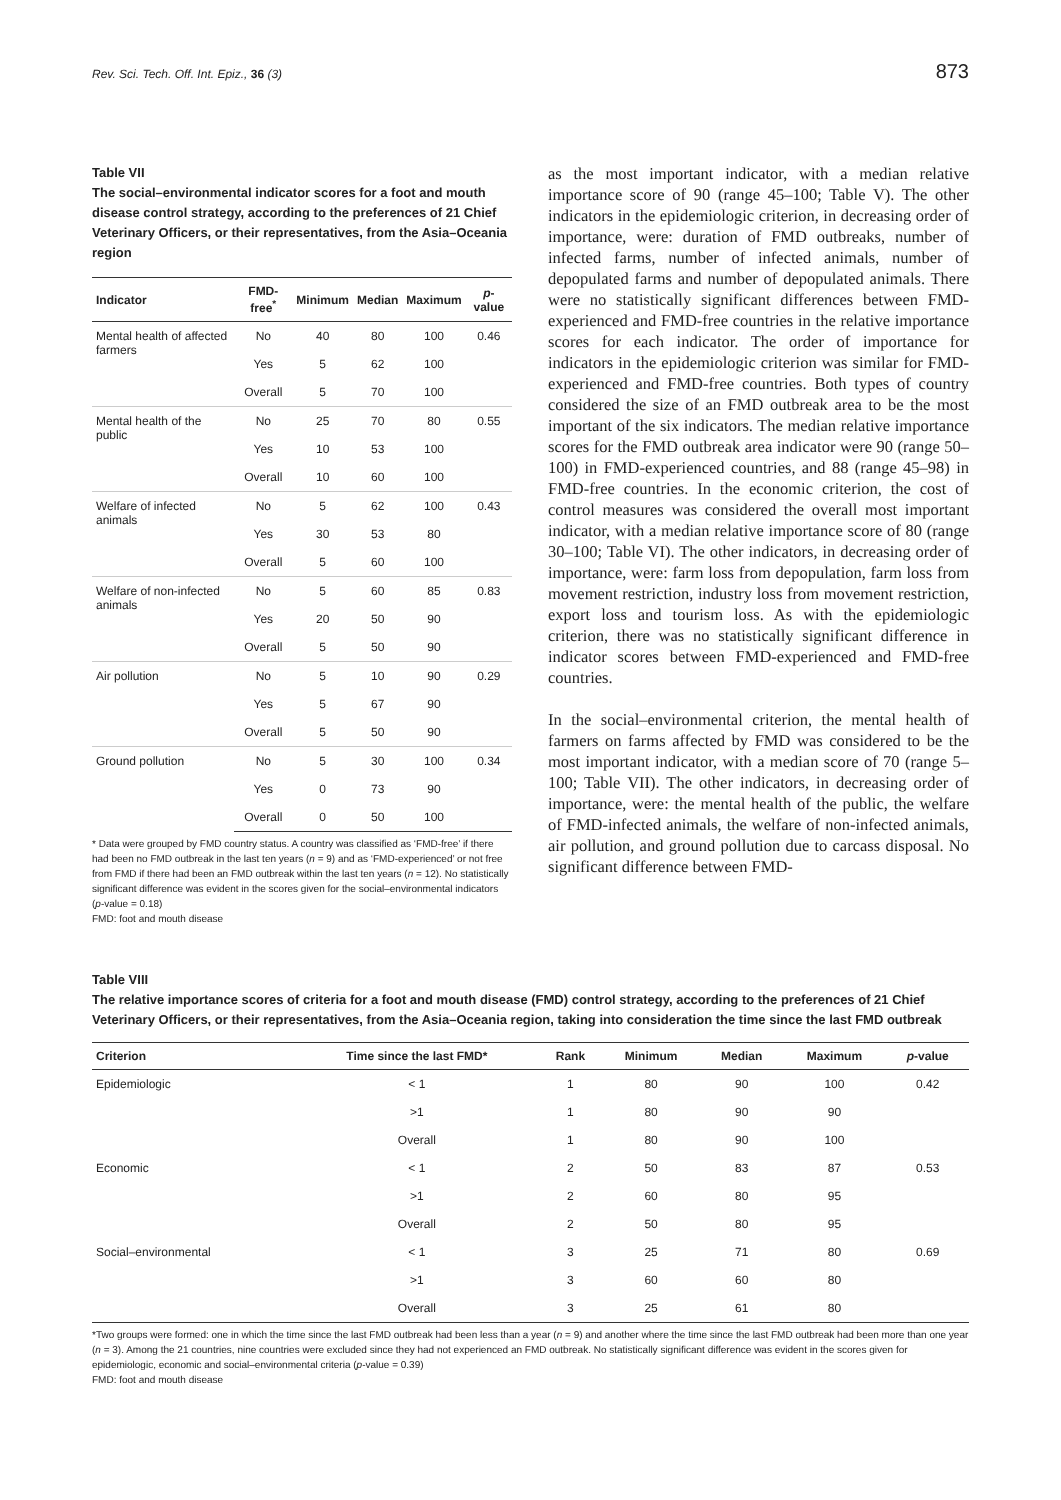Rev. Sci. Tech. Off. Int. Epiz., 36 (3) 873
Table VII
The social–environmental indicator scores for a foot and mouth disease control strategy, according to the preferences of 21 Chief Veterinary Officers, or their representatives, from the Asia–Oceania region
| Indicator | FMD-free<sup>*</sup> | Minimum | Median | Maximum | p -value |
| --- | --- | --- | --- | --- | --- |
| Mental health of affected farmers | No | 40 | 80 | 100 | 0.46 |
| | Yes | 5 | 62 | 100 | |
| | Overall | 5 | 70 | 100 | |
| Mental health of the public | No | 25 | 70 | 80 | 0.55 |
| | Yes | 10 | 53 | 100 | |
| | Overall | 10 | 60 | 100 | |
| Welfare of infected animals | No | 5 | 62 | 100 | 0.43 |
| | Yes | 30 | 53 | 80 | |
| | Overall | 5 | 60 | 100 | |
| Welfare of non-infected animals | No | 5 | 60 | 85 | 0.83 |
| | Yes | 20 | 50 | 90 | |
| | Overall | 5 | 50 | 90 | |
| Air pollution | No | 5 | 10 | 90 | 0.29 |
| | Yes | 5 | 67 | 90 | |
| | Overall | 5 | 50 | 90 | |
| Ground pollution | No | 5 | 30 | 100 | 0.34 |
| | Yes | 0 | 73 | 90 | |
| | Overall | 0 | 50 | 100 | |
* Data were grouped by FMD country status. A country was classified as ‘FMD-free’ if there had been no FMD outbreak in the last ten years (n = 9) and as ‘FMD-experienced’ or not free from FMD if there had been an FMD outbreak within the last ten years (n = 12). No statistically significant difference was evident in the scores given for the social–environmental indicators (p-value = 0.18)
FMD: foot and mouth disease
as the most important indicator, with a median relative importance score of 90 (range 45–100; Table V). The other indicators in the epidemiologic criterion, in decreasing order of importance, were: duration of FMD outbreaks, number of infected farms, number of infected animals, number of depopulated farms and number of depopulated animals. There were no statistically significant differences between FMD-experienced and FMD-free countries in the relative importance scores for each indicator. The order of importance for indicators in the epidemiologic criterion was similar for FMD-experienced and FMD-free countries. Both types of country considered the size of an FMD outbreak area to be the most important of the six indicators. The median relative importance scores for the FMD outbreak area indicator were 90 (range 50–100) in FMD-experienced countries, and 88 (range 45–98) in FMD-free countries. In the economic criterion, the cost of control measures was considered the overall most important indicator, with a median relative importance score of 80 (range 30–100; Table VI). The other indicators, in decreasing order of importance, were: farm loss from depopulation, farm loss from movement restriction, industry loss from movement restriction, export loss and tourism loss. As with the epidemiologic criterion, there was no statistically significant difference in indicator scores between FMD-experienced and FMD-free countries.
In the social–environmental criterion, the mental health of farmers on farms affected by FMD was considered to be the most important indicator, with a median score of 70 (range 5–100; Table VII). The other indicators, in decreasing order of importance, were: the mental health of the public, the welfare of FMD-infected animals, the welfare of non-infected animals, air pollution, and ground pollution due to carcass disposal. No significant difference between FMD-
Table VIII
The relative importance scores of criteria for a foot and mouth disease (FMD) control strategy, according to the preferences of 21 Chief Veterinary Officers, or their representatives, from the Asia–Oceania region, taking into consideration the time since the last FMD outbreak
| Criterion | Time since the last FMD* | Rank | Minimum | Median | Maximum | p -value |
| --- | --- | --- | --- | --- | --- | --- |
| Epidemiologic | < 1 | 1 | 80 | 90 | 100 | 0.42 |
| | >1 | 1 | 80 | 90 | 90 | |
| | Overall | 1 | 80 | 90 | 100 | |
| Economic | < 1 | 2 | 50 | 83 | 87 | 0.53 |
| | >1 | 2 | 60 | 80 | 95 | |
| | Overall | 2 | 50 | 80 | 95 | |
| Social–environmental | < 1 | 3 | 25 | 71 | 80 | 0.69 |
| | >1 | 3 | 60 | 60 | 80 | |
| | Overall | 3 | 25 | 61 | 80 | |
*Two groups were formed: one in which the time since the last FMD outbreak had been less than a year (n = 9) and another where the time since the last FMD outbreak had been more than one year (n = 3). Among the 21 countries, nine countries were excluded since they had not experienced an FMD outbreak. No statistically significant difference was evident in the scores given for epidemiologic, economic and social–environmental criteria (p-value = 0.39)
FMD: foot and mouth disease